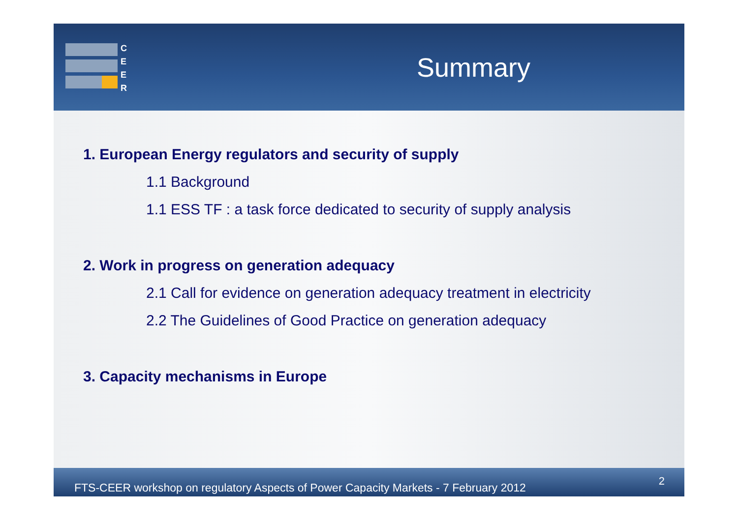C
E
E
R
Summary
1. European Energy regulators and security of supply
1.1 Background
1.1 ESS TF : a task force dedicated to security of supply analysis
2. Work in progress on generation adequacy
2.1 Call for evidence on generation adequacy treatment in electricity
2.2 The Guidelines of Good Practice on generation adequacy
3. Capacity mechanisms in Europe
FTS-CEER workshop on regulatory Aspects of Power Capacity Markets - 7 February 2012 2